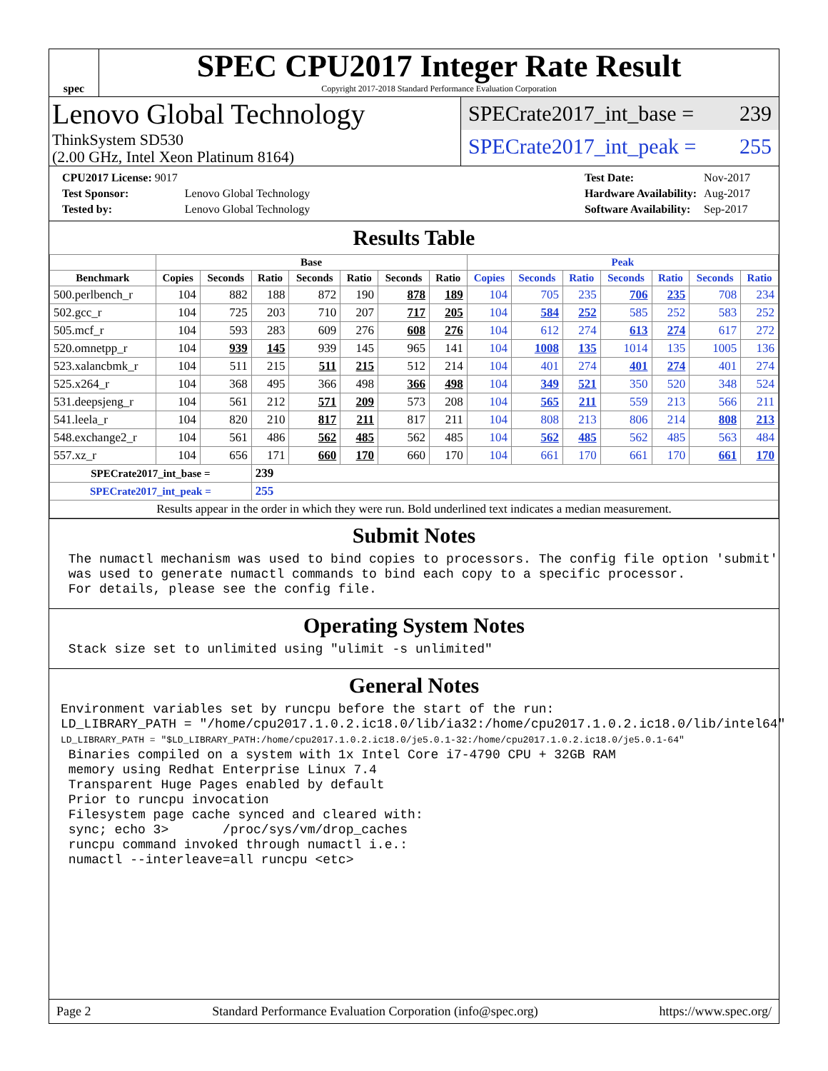spec
SPEC CPU2017 Integer Rate Result
Copyright 2017-2018 Standard Performance Evaluation Corporation
Lenovo Global Technology
ThinkSystem SD530
(2.00 GHz, Intel Xeon Platinum 8164)
SPECrate2017_int_base = 239
SPECrate2017_int_peak = 255
| CPU2017 License: 9017 | |
| Test Sponsor: | Lenovo Global Technology |
| Tested by: | Lenovo Global Technology |
| Test Date: | Nov-2017 |
| Hardware Availability: | Aug-2017 |
| Software Availability: | Sep-2017 |
Results Table
| | Base | | | | | | | Peak | | | | | | |
| --- | --- | --- | --- | --- | --- | --- | --- | --- | --- | --- | --- | --- | --- | --- |
| Benchmark | Copies | Seconds | Ratio | Seconds | Ratio | Seconds | Ratio | Copies | Seconds | Ratio | Seconds | Ratio | Seconds | Ratio |
| 500.perlbench_r | 104 | 882 | 188 | 872 | 190 | 878 | 189 | 104 | 705 | 235 | 706 | 235 | 708 | 234 |
| 502.gcc_r | 104 | 725 | 203 | 710 | 207 | 717 | 205 | 104 | 584 | 252 | 585 | 252 | 583 | 252 |
| 505.mcf_r | 104 | 593 | 283 | 609 | 276 | 608 | 276 | 104 | 612 | 274 | 613 | 274 | 617 | 272 |
| 520.omnetpp_r | 104 | 939 | 145 | 939 | 145 | 965 | 141 | 104 | 1008 | 135 | 1014 | 135 | 1005 | 136 |
| 523.xalancbmk_r | 104 | 511 | 215 | 511 | 215 | 512 | 214 | 104 | 401 | 274 | 401 | 274 | 401 | 274 |
| 525.x264_r | 104 | 368 | 495 | 366 | 498 | 366 | 498 | 104 | 349 | 521 | 350 | 520 | 348 | 524 |
| 531.deepsjeng_r | 104 | 561 | 212 | 571 | 209 | 573 | 208 | 104 | 565 | 211 | 559 | 213 | 566 | 211 |
| 541.leela_r | 104 | 820 | 210 | 817 | 211 | 817 | 211 | 104 | 808 | 213 | 806 | 214 | 808 | 213 |
| 548.exchange2_r | 104 | 561 | 486 | 562 | 485 | 562 | 485 | 104 | 562 | 485 | 562 | 485 | 563 | 484 |
| 557.xz_r | 104 | 656 | 171 | 660 | 170 | 660 | 170 | 104 | 661 | 170 | 661 | 170 | 661 | 170 |
| SPECrate2017_int_base = | | | 239 | | | | | | | | | | | |
| SPECrate2017_int_peak = | | | 255 | | | | | | | | | | | |
| Results appear in the order in which they were run. Bold underlined text indicates a median measurement. | | | | | | | | | | | | | | |
Submit Notes
 The numactl mechanism was used to bind copies to processors. The config file option 'submit'
 was used to generate numactl commands to bind each copy to a specific processor.
 For details, please see the config file.
Operating System Notes
 Stack size set to unlimited using "ulimit -s unlimited"
General Notes
Environment variables set by runcpu before the start of the run:
LD_LIBRARY_PATH = "/home/cpu2017.1.0.2.ic18.0/lib/ia32:/home/cpu2017.1.0.2.ic18.0/lib/intel64"
LD_LIBRARY_PATH = "$LD_LIBRARY_PATH:/home/cpu2017.1.0.2.ic18.0/je5.0.1-32:/home/cpu2017.1.0.2.ic18.0/je5.0.1-64"
 Binaries compiled on a system with 1x Intel Core i7-4790 CPU + 32GB RAM
 memory using Redhat Enterprise Linux 7.4
 Transparent Huge Pages enabled by default
 Prior to runcpu invocation
 Filesystem page cache synced and cleared with:
 sync; echo 3>       /proc/sys/vm/drop_caches
 runcpu command invoked through numactl i.e.:
 numactl --interleave=all runcpu <etc>
Page 2 Standard Performance Evaluation Corporation (info@spec.org) https://www.spec.org/